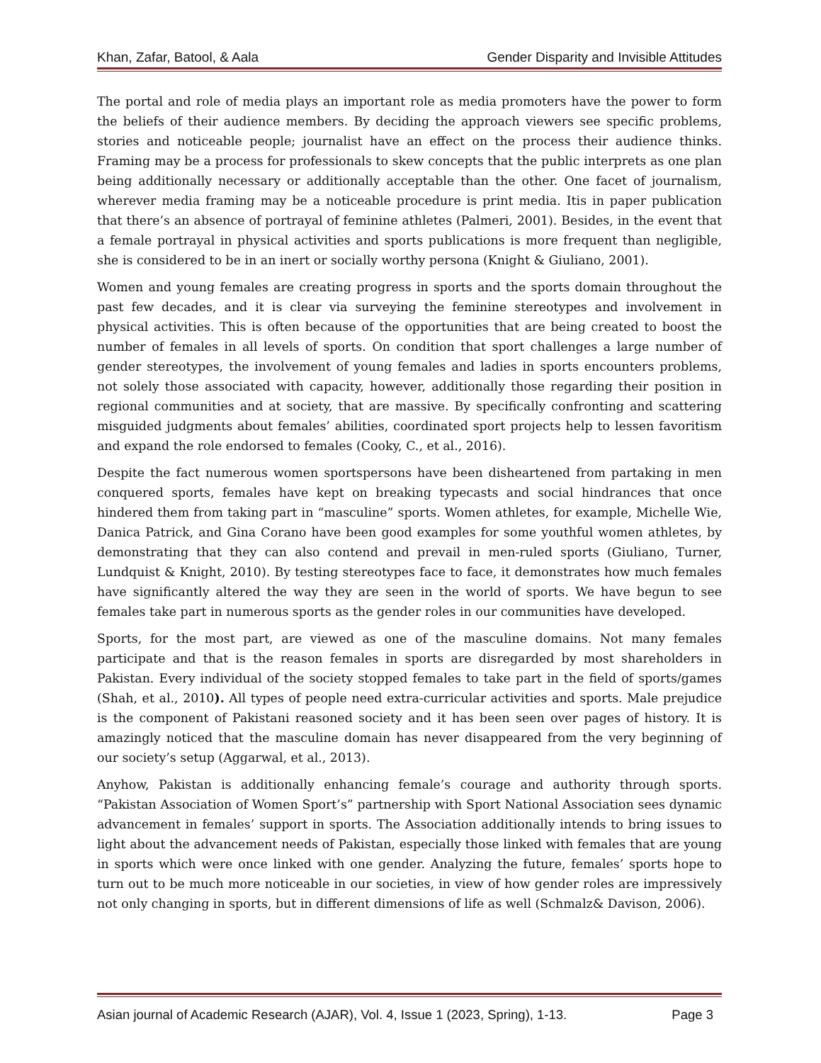Khan, Zafar, Batool, & Aala Gender Disparity and Invisible Attitudes
The portal and role of media plays an important role as media promoters have the power to form the beliefs of their audience members. By deciding the approach viewers see specific problems, stories and noticeable people; journalist have an effect on the process their audience thinks. Framing may be a process for professionals to skew concepts that the public interprets as one plan being additionally necessary or additionally acceptable than the other. One facet of journalism, wherever media framing may be a noticeable procedure is print media. Itis in paper publication that there’s an absence of portrayal of feminine athletes (Palmeri, 2001). Besides, in the event that a female portrayal in physical activities and sports publications is more frequent than negligible, she is considered to be in an inert or socially worthy persona (Knight & Giuliano, 2001).
Women and young females are creating progress in sports and the sports domain throughout the past few decades, and it is clear via surveying the feminine stereotypes and involvement in physical activities. This is often because of the opportunities that are being created to boost the number of females in all levels of sports. On condition that sport challenges a large number of gender stereotypes, the involvement of young females and ladies in sports encounters problems, not solely those associated with capacity, however, additionally those regarding their position in regional communities and at society, that are massive. By specifically confronting and scattering misguided judgments about females’ abilities, coordinated sport projects help to lessen favoritism and expand the role endorsed to females (Cooky, C., et al., 2016).
Despite the fact numerous women sportspersons have been disheartened from partaking in men conquered sports, females have kept on breaking typecasts and social hindrances that once hindered them from taking part in “masculine” sports. Women athletes, for example, Michelle Wie, Danica Patrick, and Gina Corano have been good examples for some youthful women athletes, by demonstrating that they can also contend and prevail in men-ruled sports (Giuliano, Turner, Lundquist & Knight, 2010). By testing stereotypes face to face, it demonstrates how much females have significantly altered the way they are seen in the world of sports. We have begun to see females take part in numerous sports as the gender roles in our communities have developed.
Sports, for the most part, are viewed as one of the masculine domains. Not many females participate and that is the reason females in sports are disregarded by most shareholders in Pakistan. Every individual of the society stopped females to take part in the field of sports/games (Shah, et al., 2010). All types of people need extra-curricular activities and sports. Male prejudice is the component of Pakistani reasoned society and it has been seen over pages of history. It is amazingly noticed that the masculine domain has never disappeared from the very beginning of our society’s setup (Aggarwal, et al., 2013).
Anyhow, Pakistan is additionally enhancing female’s courage and authority through sports. “Pakistan Association of Women Sport’s” partnership with Sport National Association sees dynamic advancement in females’ support in sports. The Association additionally intends to bring issues to light about the advancement needs of Pakistan, especially those linked with females that are young in sports which were once linked with one gender. Analyzing the future, females’ sports hope to turn out to be much more noticeable in our societies, in view of how gender roles are impressively not only changing in sports, but in different dimensions of life as well (Schmalz& Davison, 2006).
Asian journal of Academic Research (AJAR), Vol. 4, Issue 1 (2023, Spring), 1-13. Page 3